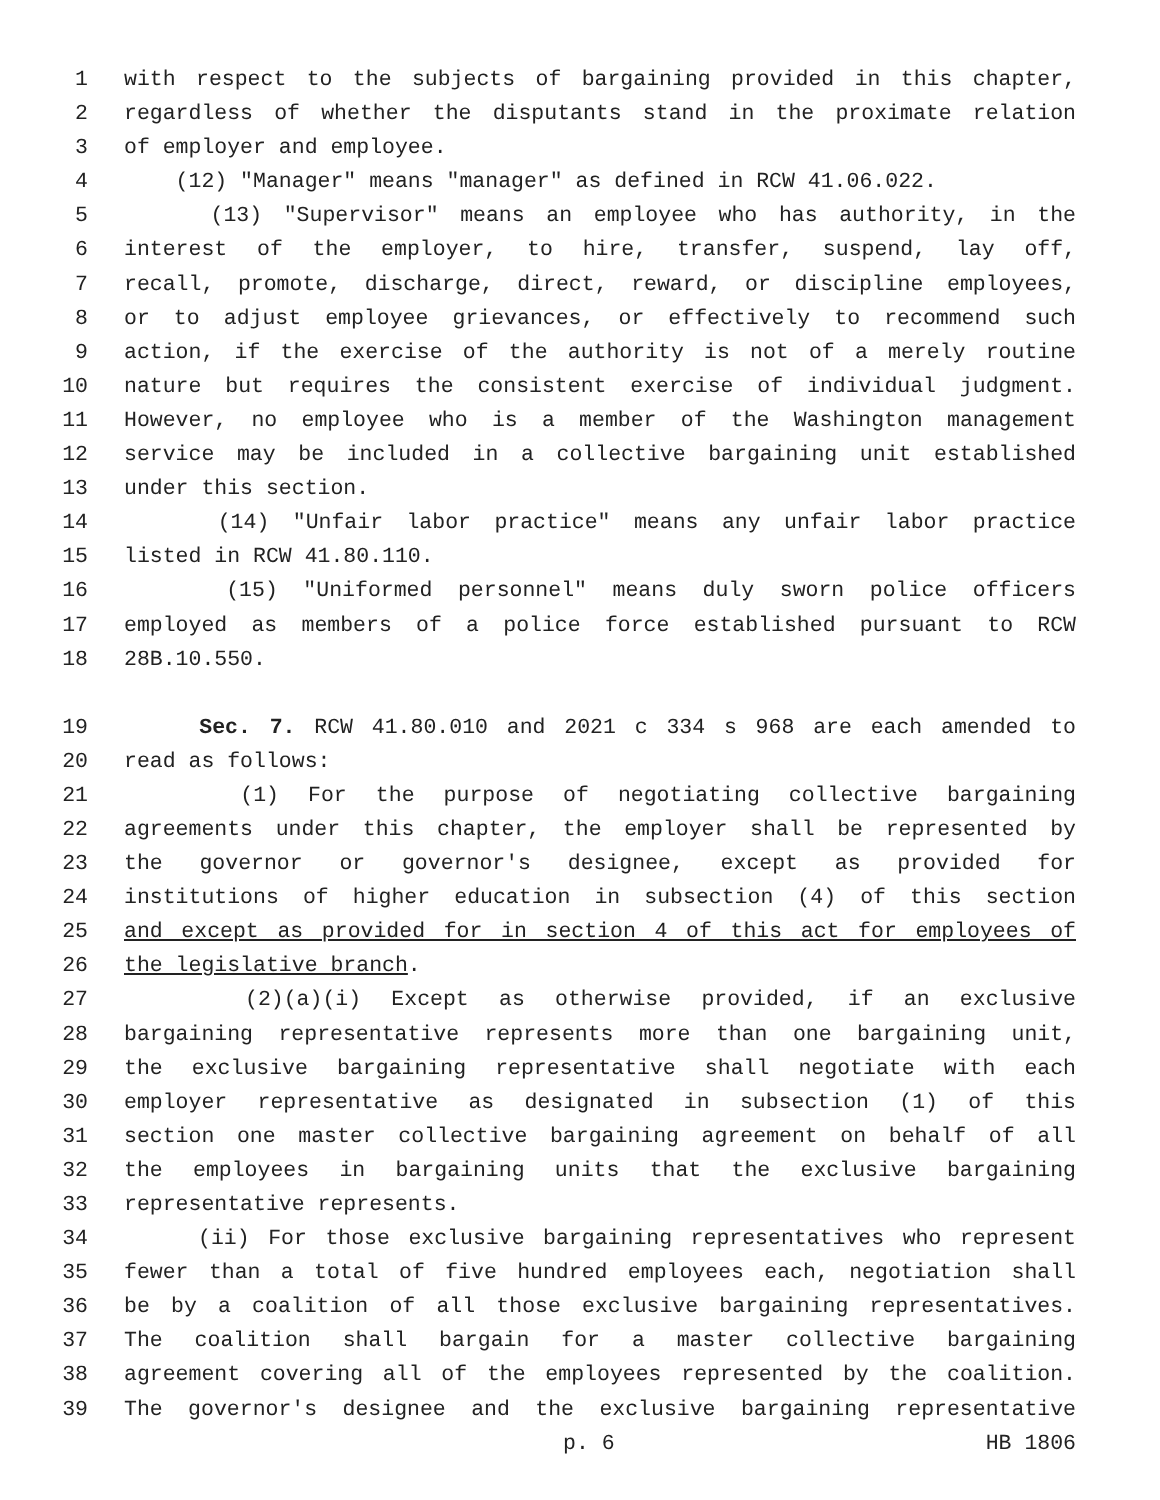1 with respect to the subjects of bargaining provided in this chapter,
2 regardless of whether the disputants stand in the proximate relation
3 of employer and employee.
4 (12) "Manager" means "manager" as defined in RCW 41.06.022.
5 (13) "Supervisor" means an employee who has authority, in the
6 interest of the employer, to hire, transfer, suspend, lay off,
7 recall, promote, discharge, direct, reward, or discipline employees,
8 or to adjust employee grievances, or effectively to recommend such
9 action, if the exercise of the authority is not of a merely routine
10 nature but requires the consistent exercise of individual judgment.
11 However, no employee who is a member of the Washington management
12 service may be included in a collective bargaining unit established
13 under this section.
14 (14) "Unfair labor practice" means any unfair labor practice
15 listed in RCW 41.80.110.
16 (15) "Uniformed personnel" means duly sworn police officers
17 employed as members of a police force established pursuant to RCW
18 28B.10.550.
19 Sec. 7. RCW 41.80.010 and 2021 c 334 s 968 are each amended to
20 read as follows:
21 (1) For the purpose of negotiating collective bargaining
22 agreements under this chapter, the employer shall be represented by
23 the governor or governor's designee, except as provided for
24 institutions of higher education in subsection (4) of this section
25 and except as provided for in section 4 of this act for employees of
26 the legislative branch.
27 (2)(a)(i) Except as otherwise provided, if an exclusive
28 bargaining representative represents more than one bargaining unit,
29 the exclusive bargaining representative shall negotiate with each
30 employer representative as designated in subsection (1) of this
31 section one master collective bargaining agreement on behalf of all
32 the employees in bargaining units that the exclusive bargaining
33 representative represents.
34 (ii) For those exclusive bargaining representatives who represent
35 fewer than a total of five hundred employees each, negotiation shall
36 be by a coalition of all those exclusive bargaining representatives.
37 The coalition shall bargain for a master collective bargaining
38 agreement covering all of the employees represented by the coalition.
39 The governor's designee and the exclusive bargaining representative
p. 6 HB 1806